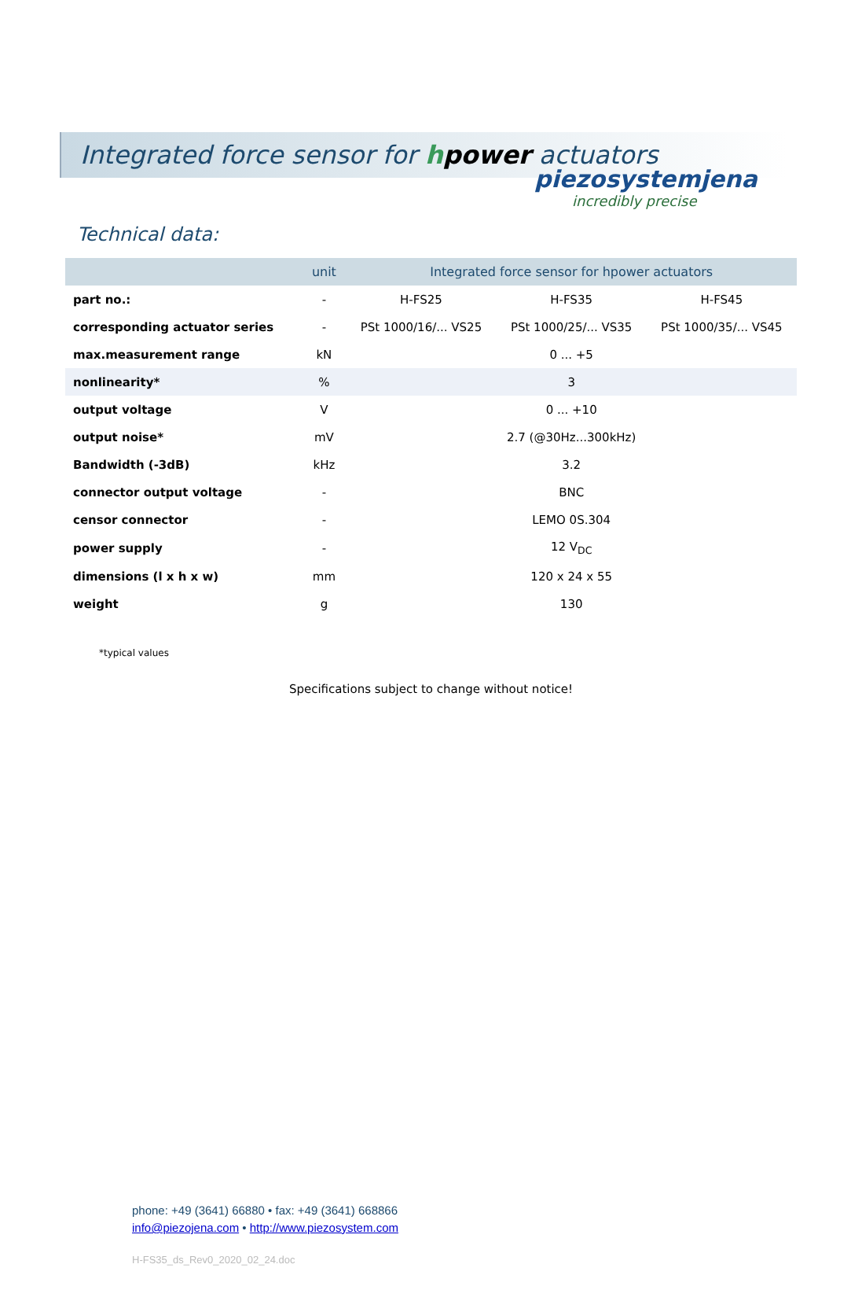piezosystemjena
incredibly precise
Integrated force sensor for hpower actuators
Technical data:
| | unit | Integrated force sensor for hpower actuators | | |
| --- | --- | --- | --- | --- |
| part no.: | - | H-FS25 | H-FS35 | H-FS45 |
| corresponding actuator series | - | PSt 1000/16/... VS25 | PSt 1000/25/... VS35 | PSt 1000/35/... VS45 |
| max.measurement range | kN | 0 ... +5 | | |
| nonlinearity* | % | 3 | | |
| output voltage | V | 0 ... +10 | | |
| output noise* | mV | 2.7 (@30Hz...300kHz) | | |
| Bandwidth (-3dB) | kHz | 3.2 | | |
| connector output voltage | - | BNC | | |
| censor connector | - | LEMO 0S.304 | | |
| power supply | - | 12 V<sub>DC</sub> | | |
| dimensions (l x h x w) | mm | 120 x 24 x 55 | | |
| weight | g | 130 | | |
*typical values
Specifications subject to change without notice!
phone: +49 (3641) 66880 • fax: +49 (3641) 668866
info@piezojena.com • http://www.piezosystem.com
H-FS35_ds_Rev0_2020_02_24.doc